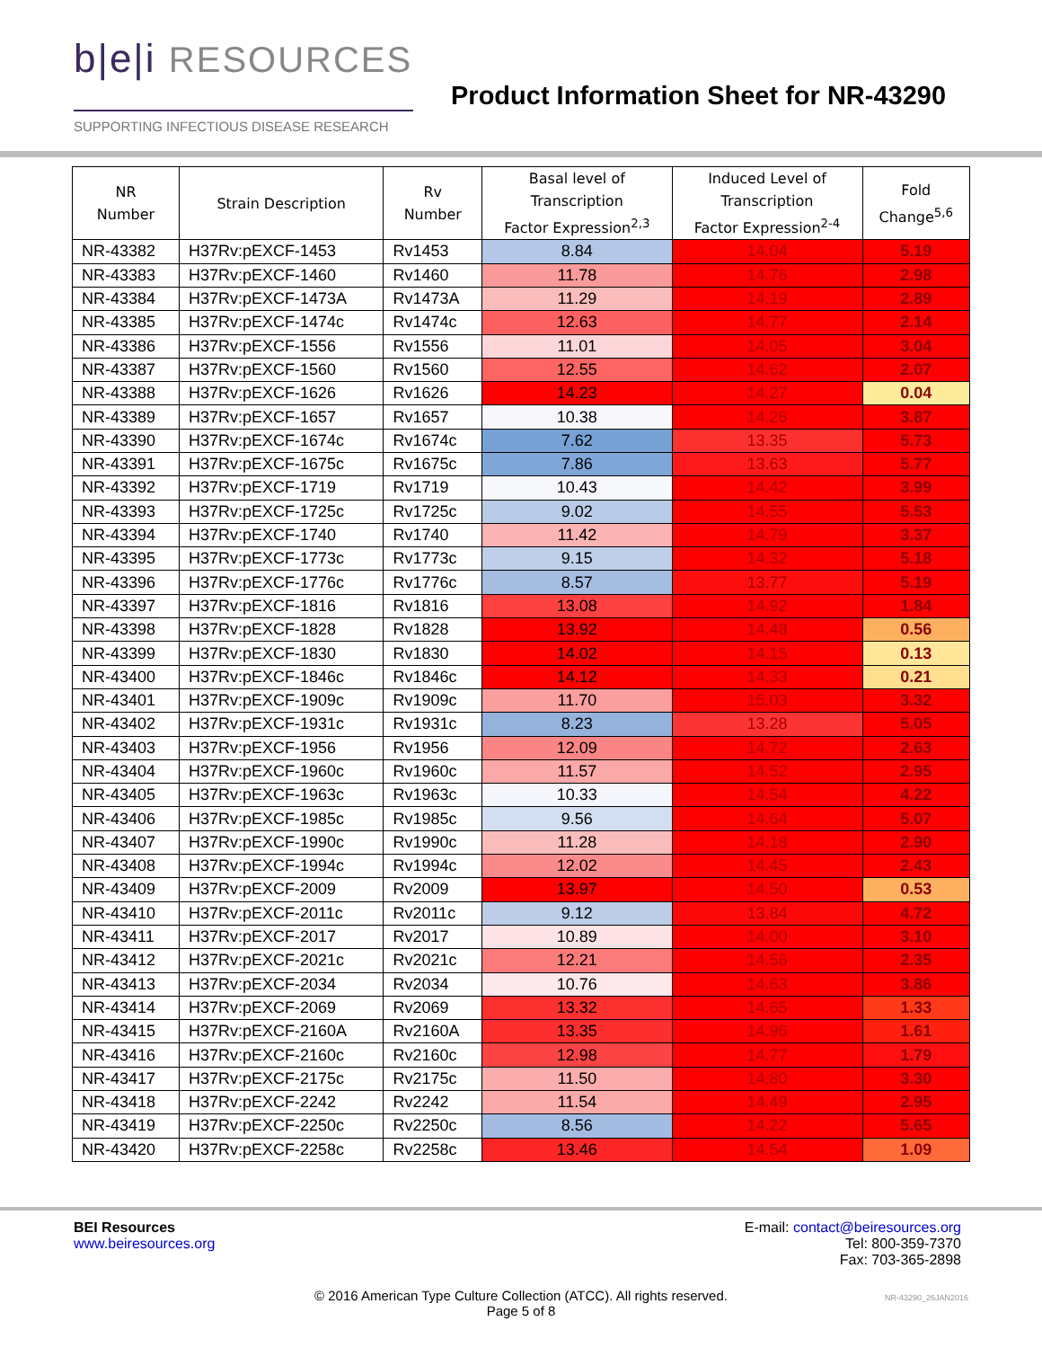b|e|i RESOURCES
SUPPORTING INFECTIOUS DISEASE RESEARCH
Product Information Sheet for NR-43290
| NR Number | Strain Description | Rv Number | Basal level of Transcription Factor Expression<sup>2,3</sup> | Induced Level of Transcription Factor Expression<sup>2-4</sup> | Fold Change<sup>5,6</sup> |
| --- | --- | --- | --- | --- | --- |
| NR-43382 | H37Rv:pEXCF-1453 | Rv1453 | 8.84 | 14.04 | 5.19 |
| NR-43383 | H37Rv:pEXCF-1460 | Rv1460 | 11.78 | 14.76 | 2.98 |
| NR-43384 | H37Rv:pEXCF-1473A | Rv1473A | 11.29 | 14.19 | 2.89 |
| NR-43385 | H37Rv:pEXCF-1474c | Rv1474c | 12.63 | 14.77 | 2.14 |
| NR-43386 | H37Rv:pEXCF-1556 | Rv1556 | 11.01 | 14.05 | 3.04 |
| NR-43387 | H37Rv:pEXCF-1560 | Rv1560 | 12.55 | 14.62 | 2.07 |
| NR-43388 | H37Rv:pEXCF-1626 | Rv1626 | 14.23 | 14.27 | 0.04 |
| NR-43389 | H37Rv:pEXCF-1657 | Rv1657 | 10.38 | 14.26 | 3.87 |
| NR-43390 | H37Rv:pEXCF-1674c | Rv1674c | 7.62 | 13.35 | 5.73 |
| NR-43391 | H37Rv:pEXCF-1675c | Rv1675c | 7.86 | 13.63 | 5.77 |
| NR-43392 | H37Rv:pEXCF-1719 | Rv1719 | 10.43 | 14.42 | 3.99 |
| NR-43393 | H37Rv:pEXCF-1725c | Rv1725c | 9.02 | 14.55 | 5.53 |
| NR-43394 | H37Rv:pEXCF-1740 | Rv1740 | 11.42 | 14.79 | 3.37 |
| NR-43395 | H37Rv:pEXCF-1773c | Rv1773c | 9.15 | 14.32 | 5.18 |
| NR-43396 | H37Rv:pEXCF-1776c | Rv1776c | 8.57 | 13.77 | 5.19 |
| NR-43397 | H37Rv:pEXCF-1816 | Rv1816 | 13.08 | 14.92 | 1.84 |
| NR-43398 | H37Rv:pEXCF-1828 | Rv1828 | 13.92 | 14.48 | 0.56 |
| NR-43399 | H37Rv:pEXCF-1830 | Rv1830 | 14.02 | 14.15 | 0.13 |
| NR-43400 | H37Rv:pEXCF-1846c | Rv1846c | 14.12 | 14.33 | 0.21 |
| NR-43401 | H37Rv:pEXCF-1909c | Rv1909c | 11.70 | 15.03 | 3.32 |
| NR-43402 | H37Rv:pEXCF-1931c | Rv1931c | 8.23 | 13.28 | 5.05 |
| NR-43403 | H37Rv:pEXCF-1956 | Rv1956 | 12.09 | 14.72 | 2.63 |
| NR-43404 | H37Rv:pEXCF-1960c | Rv1960c | 11.57 | 14.52 | 2.95 |
| NR-43405 | H37Rv:pEXCF-1963c | Rv1963c | 10.33 | 14.54 | 4.22 |
| NR-43406 | H37Rv:pEXCF-1985c | Rv1985c | 9.56 | 14.64 | 5.07 |
| NR-43407 | H37Rv:pEXCF-1990c | Rv1990c | 11.28 | 14.18 | 2.90 |
| NR-43408 | H37Rv:pEXCF-1994c | Rv1994c | 12.02 | 14.45 | 2.43 |
| NR-43409 | H37Rv:pEXCF-2009 | Rv2009 | 13.97 | 14.50 | 0.53 |
| NR-43410 | H37Rv:pEXCF-2011c | Rv2011c | 9.12 | 13.84 | 4.72 |
| NR-43411 | H37Rv:pEXCF-2017 | Rv2017 | 10.89 | 14.00 | 3.10 |
| NR-43412 | H37Rv:pEXCF-2021c | Rv2021c | 12.21 | 14.56 | 2.35 |
| NR-43413 | H37Rv:pEXCF-2034 | Rv2034 | 10.76 | 14.63 | 3.86 |
| NR-43414 | H37Rv:pEXCF-2069 | Rv2069 | 13.32 | 14.65 | 1.33 |
| NR-43415 | H37Rv:pEXCF-2160A | Rv2160A | 13.35 | 14.96 | 1.61 |
| NR-43416 | H37Rv:pEXCF-2160c | Rv2160c | 12.98 | 14.77 | 1.79 |
| NR-43417 | H37Rv:pEXCF-2175c | Rv2175c | 11.50 | 14.80 | 3.30 |
| NR-43418 | H37Rv:pEXCF-2242 | Rv2242 | 11.54 | 14.49 | 2.95 |
| NR-43419 | H37Rv:pEXCF-2250c | Rv2250c | 8.56 | 14.22 | 5.65 |
| NR-43420 | H37Rv:pEXCF-2258c | Rv2258c | 13.46 | 14.54 | 1.09 |
BEI Resources
www.beiresources.org
E-mail: contact@beiresources.org
Tel: 800-359-7370
Fax: 703-365-2898
© 2016 American Type Culture Collection (ATCC). All rights reserved.
Page 5 of 8
NR-43290_26JAN2016